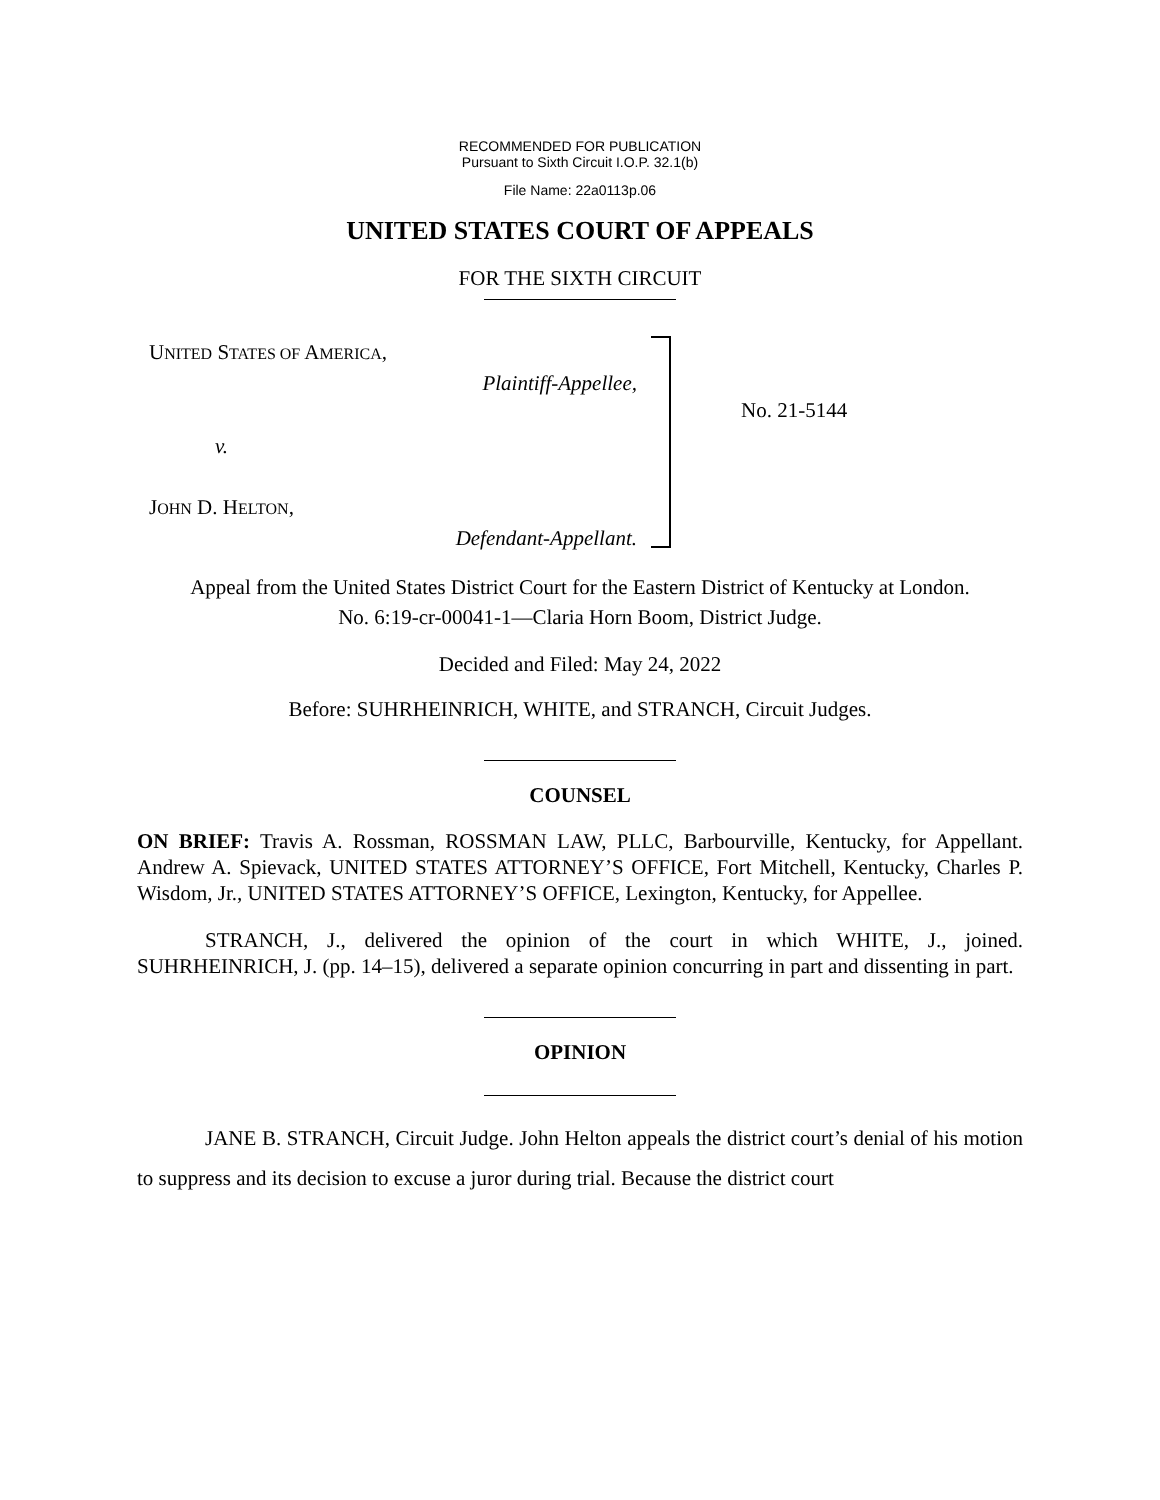RECOMMENDED FOR PUBLICATION
Pursuant to Sixth Circuit I.O.P. 32.1(b)
File Name: 22a0113p.06
UNITED STATES COURT OF APPEALS
FOR THE SIXTH CIRCUIT
UNITED STATES OF AMERICA,
Plaintiff-Appellee,
v.
JOHN D. HELTON,
Defendant-Appellant.
No. 21-5144
Appeal from the United States District Court for the Eastern District of Kentucky at London.
No. 6:19-cr-00041-1—Claria Horn Boom, District Judge.
Decided and Filed: May 24, 2022
Before: SUHRHEINRICH, WHITE, and STRANCH, Circuit Judges.
COUNSEL
ON BRIEF: Travis A. Rossman, ROSSMAN LAW, PLLC, Barbourville, Kentucky, for Appellant. Andrew A. Spievack, UNITED STATES ATTORNEY’S OFFICE, Fort Mitchell, Kentucky, Charles P. Wisdom, Jr., UNITED STATES ATTORNEY’S OFFICE, Lexington, Kentucky, for Appellee.
STRANCH, J., delivered the opinion of the court in which WHITE, J., joined. SUHRHEINRICH, J. (pp. 14–15), delivered a separate opinion concurring in part and dissenting in part.
OPINION
JANE B. STRANCH, Circuit Judge. John Helton appeals the district court’s denial of his motion to suppress and its decision to excuse a juror during trial. Because the district court